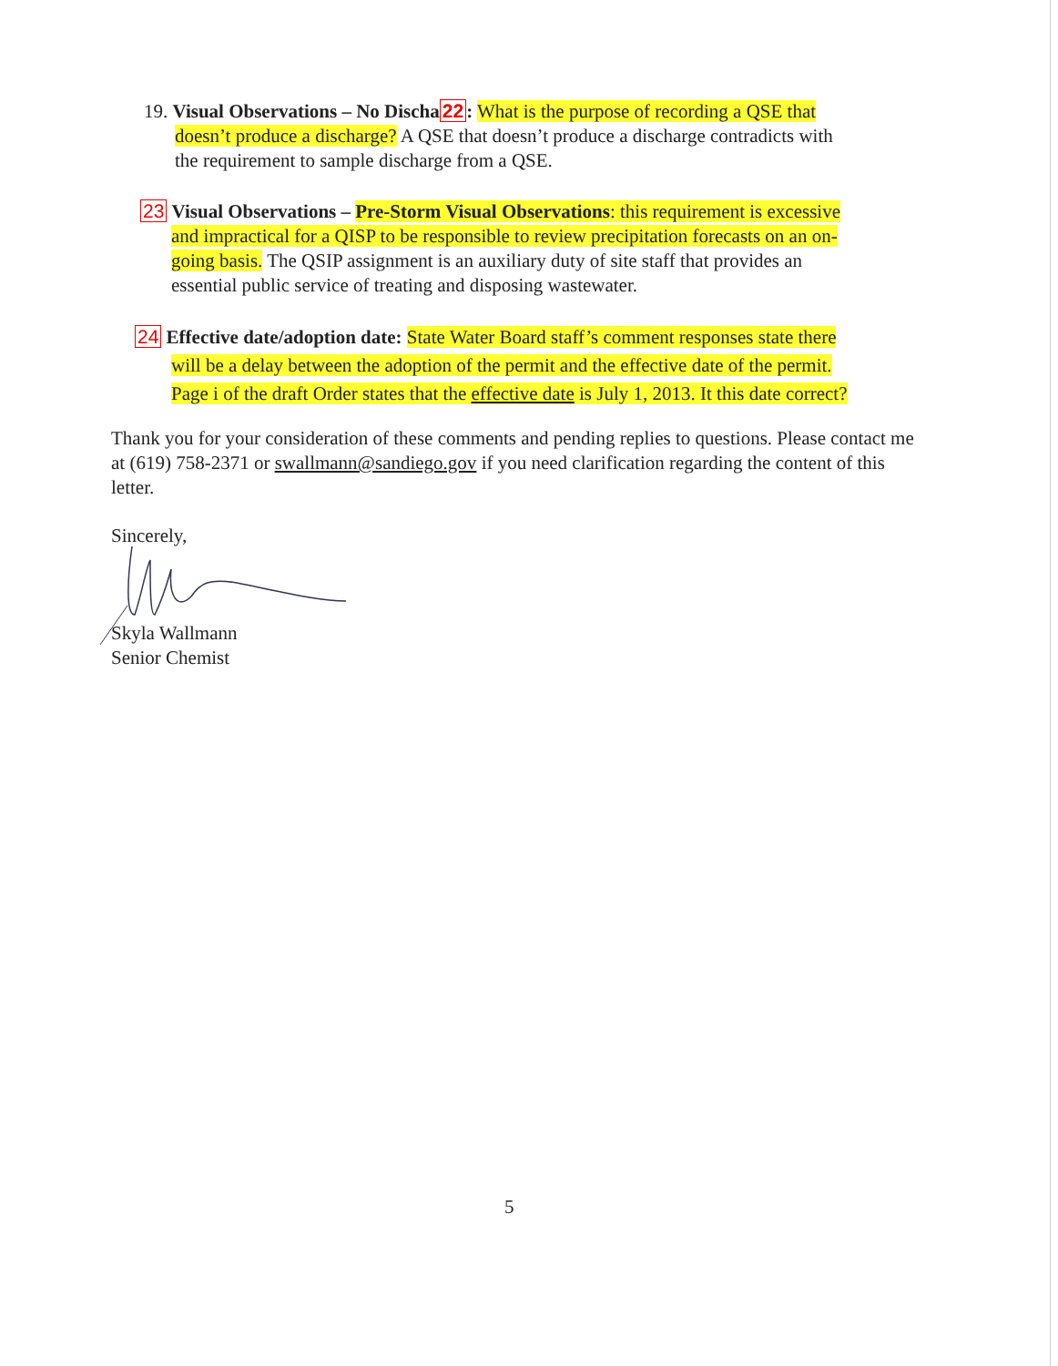19. Visual Observations – No Discha22: What is the purpose of recording a QSE that
doesn’t produce a discharge? A QSE that doesn’t produce a discharge contradicts with
the requirement to sample discharge from a QSE.
23 Visual Observations – Pre-Storm Visual Observations: this requirement is excessive
and impractical for a QISP to be responsible to review precipitation forecasts on an on-
going basis. The QSIP assignment is an auxiliary duty of site staff that provides an
essential public service of treating and disposing wastewater.
24 Effective date/adoption date: State Water Board staff’s comment responses state there
will be a delay between the adoption of the permit and the effective date of the permit.
Page i of the draft Order states that the effective date is July 1, 2013. It this date correct?
Thank you for your consideration of these comments and pending replies to questions. Please contact me at (619) 758-2371 or swallmann@sandiego.gov if you need clarification regarding the content of this letter.
Sincerely,
Skyla Wallmann
Senior Chemist
5